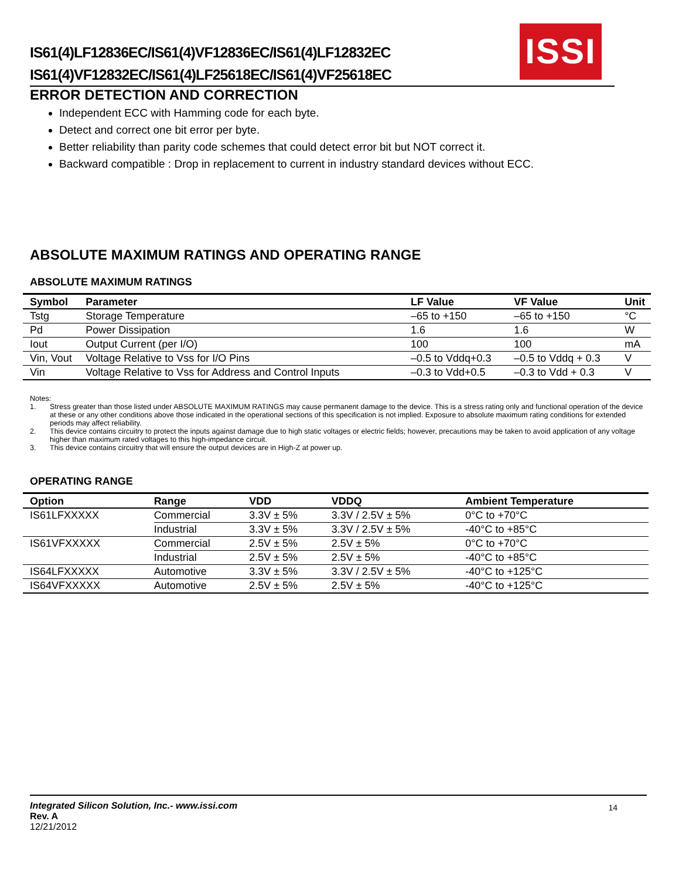IS61(4)LF12836EC/IS61(4)VF12836EC/IS61(4)LF12832EC
IS61(4)VF12832EC/IS61(4)LF25618EC/IS61(4)VF25618EC
ISSI
ERROR DETECTION AND CORRECTION
Independent ECC with Hamming code for each byte.
Detect and correct one bit error per byte.
Better reliability than parity code schemes that could detect error bit but NOT correct it.
Backward compatible : Drop in replacement to current in industry standard devices without ECC.
ABSOLUTE MAXIMUM RATINGS AND OPERATING RANGE
ABSOLUTE MAXIMUM RATINGS
| Symbol | Parameter | LF Value | VF Value | Unit |
| --- | --- | --- | --- | --- |
| Tstg | Storage Temperature | –65 to +150 | –65 to +150 | °C |
| Pd | Power Dissipation | 1.6 | 1.6 | W |
| Iout | Output Current (per I/O) | 100 | 100 | mA |
| Vin, Vout | Voltage Relative to Vss for I/O Pins | –0.5 to Vddq+0.3 | –0.5 to Vddq + 0.3 | V |
| Vin | Voltage Relative to Vss for Address and Control Inputs | –0.3 to Vdd+0.5 | –0.3 to Vdd + 0.3 | V |
Notes:
1. Stress greater than those listed under ABSOLUTE MAXIMUM RATINGS may cause permanent damage to the device. This is a stress rating only and functional operation of the device at these or any other conditions above those indicated in the operational sections of this specification is not implied. Exposure to absolute maximum rating conditions for extended periods may affect reliability.
2. This device contains circuitry to protect the inputs against damage due to high static voltages or electric fields; however, precautions may be taken to avoid application of any voltage higher than maximum rated voltages to this high-impedance circuit.
3. This device contains circuitry that will ensure the output devices are in High-Z at power up.
OPERATING RANGE
| Option | Range | VDD | VDDQ | Ambient Temperature |
| --- | --- | --- | --- | --- |
| IS61LFXXXXX | Commercial | 3.3V ± 5% | 3.3V / 2.5V ± 5% | 0°C to +70°C |
| | Industrial | 3.3V ± 5% | 3.3V / 2.5V ± 5% | -40°C to +85°C |
| IS61VFXXXXX | Commercial | 2.5V ± 5% | 2.5V ± 5% | 0°C to +70°C |
| | Industrial | 2.5V ± 5% | 2.5V ± 5% | -40°C to +85°C |
| IS64LFXXXXX | Automotive | 3.3V ± 5% | 3.3V / 2.5V ± 5% | -40°C to +125°C |
| IS64VFXXXXX | Automotive | 2.5V ± 5% | 2.5V ± 5% | -40°C to +125°C |
Integrated Silicon Solution, Inc.- www.issi.com
Rev. A
12/21/2012
14